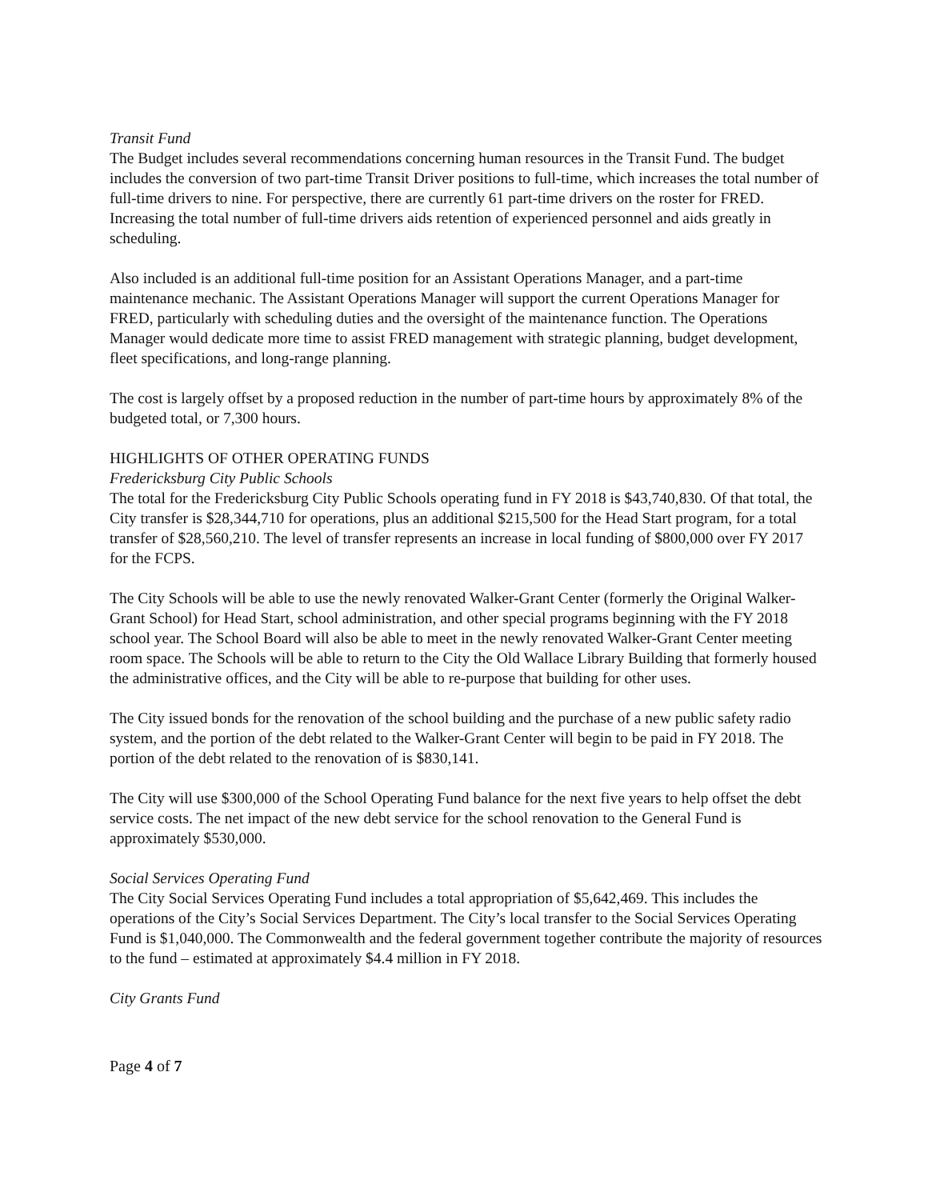Transit Fund
The Budget includes several recommendations concerning human resources in the Transit Fund. The budget includes the conversion of two part-time Transit Driver positions to full-time, which increases the total number of full-time drivers to nine. For perspective, there are currently 61 part-time drivers on the roster for FRED. Increasing the total number of full-time drivers aids retention of experienced personnel and aids greatly in scheduling.
Also included is an additional full-time position for an Assistant Operations Manager, and a part-time maintenance mechanic. The Assistant Operations Manager will support the current Operations Manager for FRED, particularly with scheduling duties and the oversight of the maintenance function. The Operations Manager would dedicate more time to assist FRED management with strategic planning, budget development, fleet specifications, and long-range planning.
The cost is largely offset by a proposed reduction in the number of part-time hours by approximately 8% of the budgeted total, or 7,300 hours.
HIGHLIGHTS OF OTHER OPERATING FUNDS
Fredericksburg City Public Schools
The total for the Fredericksburg City Public Schools operating fund in FY 2018 is $43,740,830. Of that total, the City transfer is $28,344,710 for operations, plus an additional $215,500 for the Head Start program, for a total transfer of $28,560,210. The level of transfer represents an increase in local funding of $800,000 over FY 2017 for the FCPS.
The City Schools will be able to use the newly renovated Walker-Grant Center (formerly the Original Walker-Grant School) for Head Start, school administration, and other special programs beginning with the FY 2018 school year. The School Board will also be able to meet in the newly renovated Walker-Grant Center meeting room space. The Schools will be able to return to the City the Old Wallace Library Building that formerly housed the administrative offices, and the City will be able to re-purpose that building for other uses.
The City issued bonds for the renovation of the school building and the purchase of a new public safety radio system, and the portion of the debt related to the Walker-Grant Center will begin to be paid in FY 2018. The portion of the debt related to the renovation of is $830,141.
The City will use $300,000 of the School Operating Fund balance for the next five years to help offset the debt service costs. The net impact of the new debt service for the school renovation to the General Fund is approximately $530,000.
Social Services Operating Fund
The City Social Services Operating Fund includes a total appropriation of $5,642,469. This includes the operations of the City’s Social Services Department. The City’s local transfer to the Social Services Operating Fund is $1,040,000. The Commonwealth and the federal government together contribute the majority of resources to the fund – estimated at approximately $4.4 million in FY 2018.
City Grants Fund
Page 4 of 7